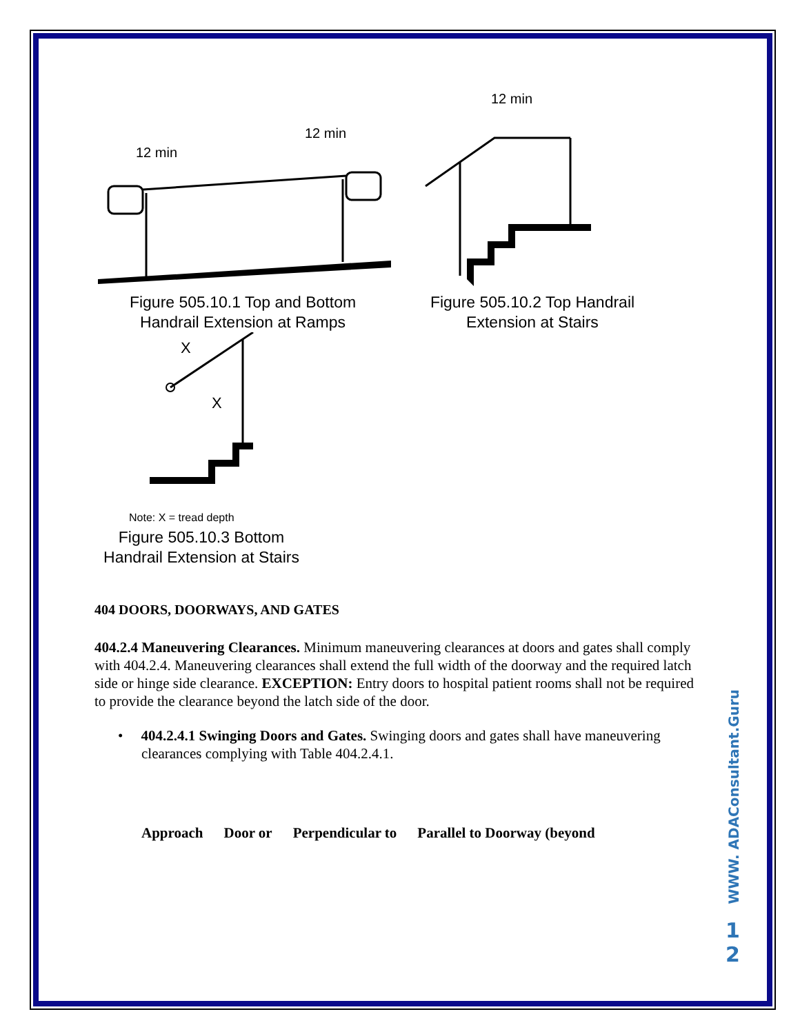12 min
12 min
Figure 505.10.1 Top and Bottom
Handrail Extension at Ramps
12 min
Figure 505.10.2 Top Handrail
Extension at Stairs
X
X
Note: X = tread depth
Figure 505.10.3 Bottom
Handrail Extension at Stairs
404 DOORS, DOORWAYS, AND GATES
404.2.4 Maneuvering Clearances. Minimum maneuvering clearances at doors and gates shall comply with 404.2.4. Maneuvering clearances shall extend the full width of the doorway and the required latch side or hinge side clearance. EXCEPTION: Entry doors to hospital patient rooms shall not be required to provide the clearance beyond the latch side of the door.
• 404.2.4.1 Swinging Doors and Gates. Swinging doors and gates shall have maneuvering clearances complying with Table 404.2.4.1.
| Approach | Door or | Perpendicular to | Parallel to Doorway (beyond |
| --- | --- | --- | --- |
WWW. ADAConsultant.Guru
1
2